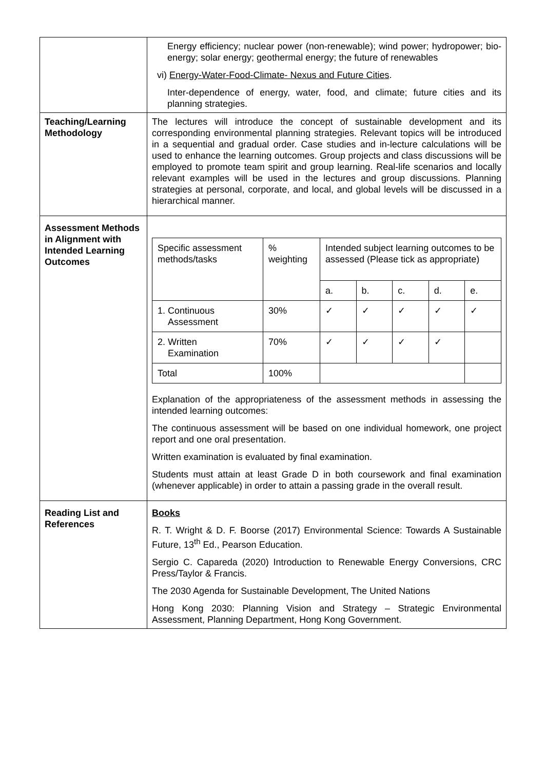| | Energy efficiency; nuclear power (non-renewable); wind power; hydropower; bio-energy; solar energy; geothermal energy; the future of renewables vi) Energy-Water-Food-Climate- Nexus and Future Cities . Inter-dependence of energy, water, food, and climate; future cities and its planning strategies. |
| Teaching/Learning Methodology | The lectures will introduce the concept of sustainable development and its corresponding environmental planning strategies. Relevant topics will be introduced in a sequential and gradual order. Case studies and in-lecture calculations will be used to enhance the learning outcomes. Group projects and class discussions will be employed to promote team spirit and group learning. Real-life scenarios and locally relevant examples will be used in the lectures and group discussions. Planning strategies at personal, corporate, and local, and global levels will be discussed in a hierarchical manner. |
| Assessment Methods in Alignment with Intended Learning Outcomes | / Specific assessment methods/tasks / % weighting / Intended subject learning outcomes to be assessed (Please tick as appropriate) / / / / / / / / a. / b. / c. / d. / e. / / 1. Continuous Assessment / 30% / ✓ / ✓ / ✓ / ✓ / ✓ / / 2. Written Examination / 70% / ✓ / ✓ / ✓ / ✓ / / / Total / 100% / / / / / / Explanation of the appropriateness of the assessment methods in assessing the intended learning outcomes: The continuous assessment will be based on one individual homework, one project report and one oral presentation. Written examination is evaluated by final examination. Students must attain at least Grade D in both coursework and final examination (whenever applicable) in order to attain a passing grade in the overall result. |
| Reading List and References | Books R. T. Wright & D. F. Boorse (2017) Environmental Science: Towards A Sustainable Future, 13<sup>th</sup> Ed., Pearson Education. Sergio C. Capareda (2020) Introduction to Renewable Energy Conversions, CRC Press/Taylor & Francis. The 2030 Agenda for Sustainable Development, The United Nations Hong Kong 2030: Planning Vision and Strategy – Strategic Environmental Assessment, Planning Department, Hong Kong Government. |